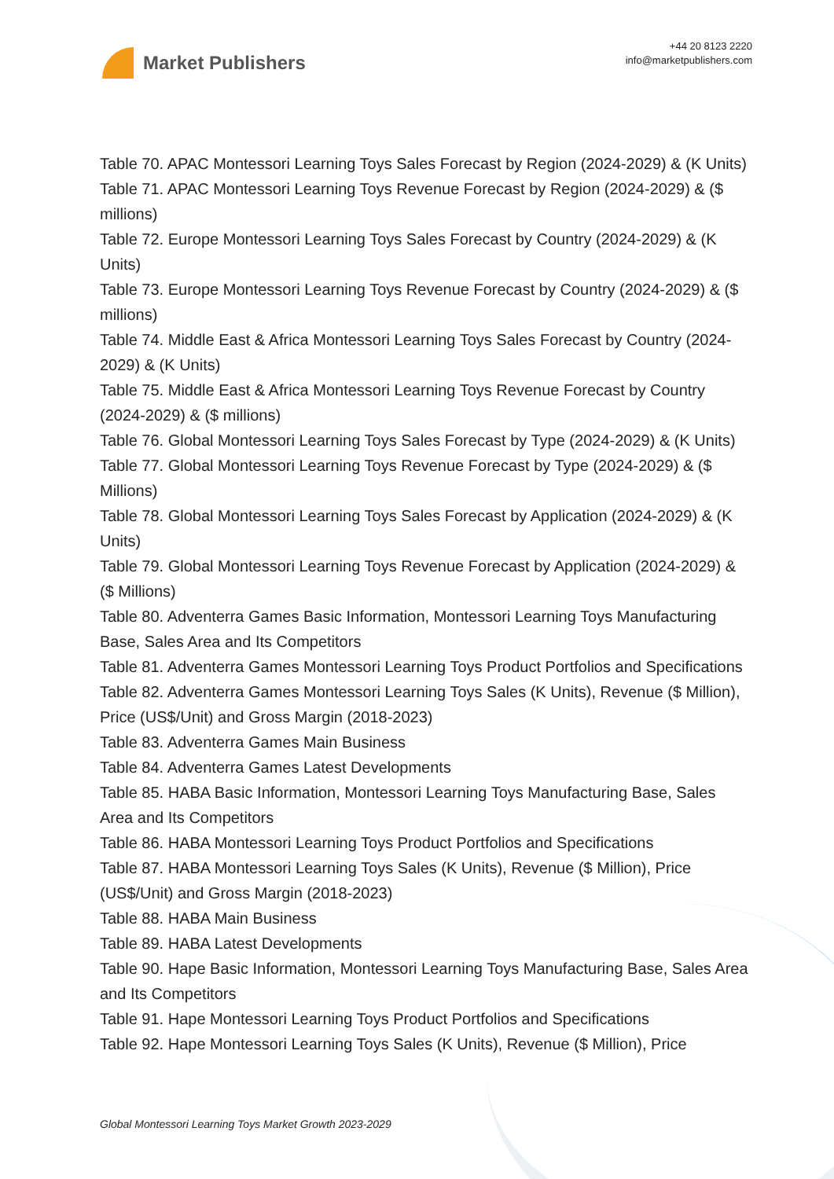Market Publishers
+44 20 8123 2220
info@marketpublishers.com
Table 70. APAC Montessori Learning Toys Sales Forecast by Region (2024-2029) & (K Units)
Table 71. APAC Montessori Learning Toys Revenue Forecast by Region (2024-2029) & ($ millions)
Table 72. Europe Montessori Learning Toys Sales Forecast by Country (2024-2029) & (K Units)
Table 73. Europe Montessori Learning Toys Revenue Forecast by Country (2024-2029) & ($ millions)
Table 74. Middle East & Africa Montessori Learning Toys Sales Forecast by Country (2024-2029) & (K Units)
Table 75. Middle East & Africa Montessori Learning Toys Revenue Forecast by Country (2024-2029) & ($ millions)
Table 76. Global Montessori Learning Toys Sales Forecast by Type (2024-2029) & (K Units)
Table 77. Global Montessori Learning Toys Revenue Forecast by Type (2024-2029) & ($ Millions)
Table 78. Global Montessori Learning Toys Sales Forecast by Application (2024-2029) & (K Units)
Table 79. Global Montessori Learning Toys Revenue Forecast by Application (2024-2029) & ($ Millions)
Table 80. Adventerra Games Basic Information, Montessori Learning Toys Manufacturing Base, Sales Area and Its Competitors
Table 81. Adventerra Games Montessori Learning Toys Product Portfolios and Specifications
Table 82. Adventerra Games Montessori Learning Toys Sales (K Units), Revenue ($ Million), Price (US$/Unit) and Gross Margin (2018-2023)
Table 83. Adventerra Games Main Business
Table 84. Adventerra Games Latest Developments
Table 85. HABA Basic Information, Montessori Learning Toys Manufacturing Base, Sales Area and Its Competitors
Table 86. HABA Montessori Learning Toys Product Portfolios and Specifications
Table 87. HABA Montessori Learning Toys Sales (K Units), Revenue ($ Million), Price (US$/Unit) and Gross Margin (2018-2023)
Table 88. HABA Main Business
Table 89. HABA Latest Developments
Table 90. Hape Basic Information, Montessori Learning Toys Manufacturing Base, Sales Area and Its Competitors
Table 91. Hape Montessori Learning Toys Product Portfolios and Specifications
Table 92. Hape Montessori Learning Toys Sales (K Units), Revenue ($ Million), Price
Global Montessori Learning Toys Market Growth 2023-2029